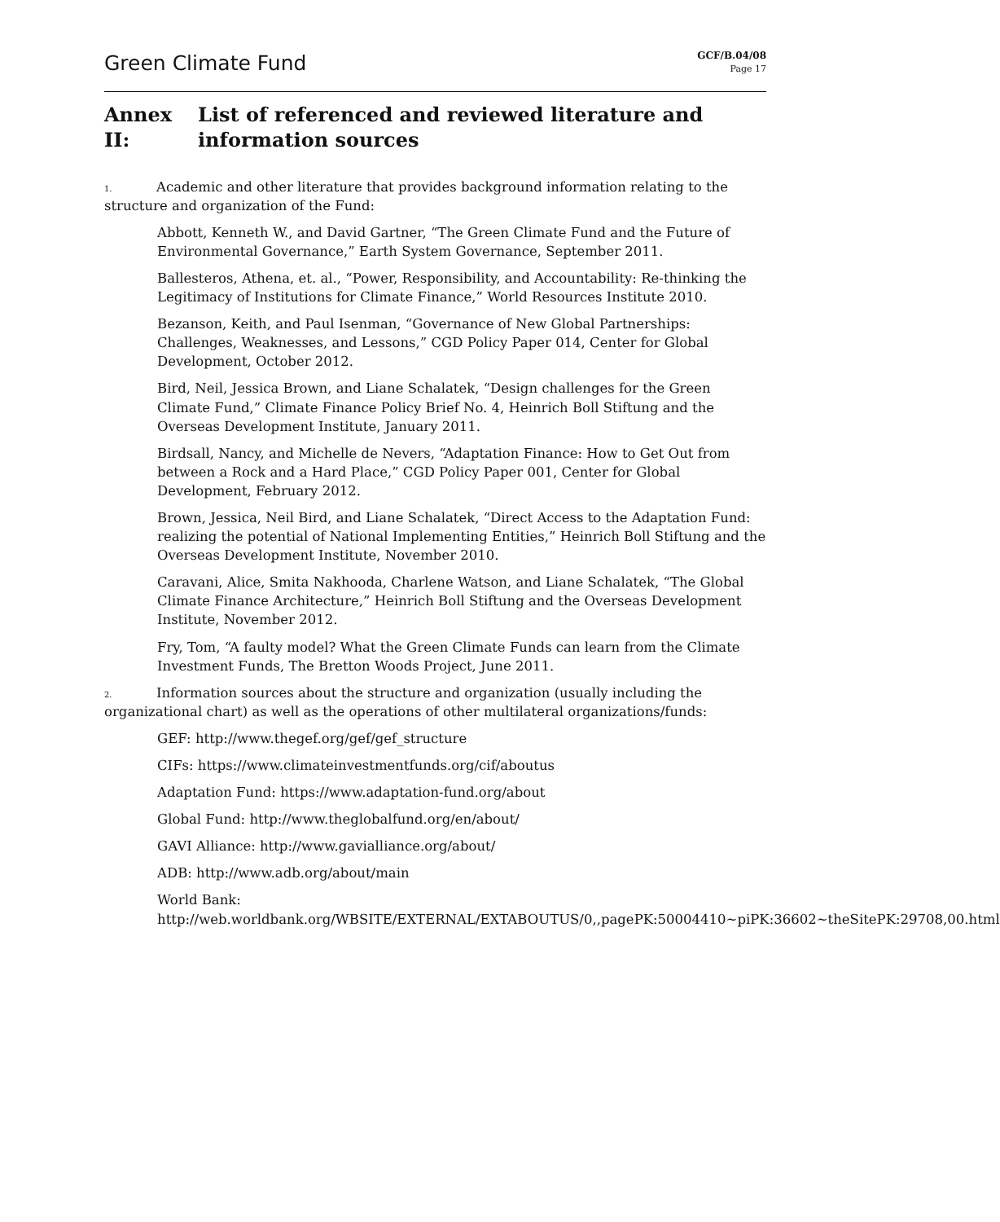Green Climate Fund
GCF/B.04/08
Page 17
Annex II: List of referenced and reviewed literature and information sources
1. Academic and other literature that provides background information relating to the structure and organization of the Fund:
Abbott, Kenneth W., and David Gartner, “The Green Climate Fund and the Future of Environmental Governance,” Earth System Governance, September 2011.
Ballesteros, Athena, et. al., “Power, Responsibility, and Accountability: Re-thinking the Legitimacy of Institutions for Climate Finance,” World Resources Institute 2010.
Bezanson, Keith, and Paul Isenman, “Governance of New Global Partnerships: Challenges, Weaknesses, and Lessons,” CGD Policy Paper 014, Center for Global Development, October 2012.
Bird, Neil, Jessica Brown, and Liane Schalatek, “Design challenges for the Green Climate Fund,” Climate Finance Policy Brief No. 4, Heinrich Boll Stiftung and the Overseas Development Institute, January 2011.
Birdsall, Nancy, and Michelle de Nevers, “Adaptation Finance: How to Get Out from between a Rock and a Hard Place,” CGD Policy Paper 001, Center for Global Development, February 2012.
Brown, Jessica, Neil Bird, and Liane Schalatek, “Direct Access to the Adaptation Fund: realizing the potential of National Implementing Entities,” Heinrich Boll Stiftung and the Overseas Development Institute, November 2010.
Caravani, Alice, Smita Nakhooda, Charlene Watson, and Liane Schalatek, “The Global Climate Finance Architecture,” Heinrich Boll Stiftung and the Overseas Development Institute, November 2012.
Fry, Tom, “A faulty model? What the Green Climate Funds can learn from the Climate Investment Funds, The Bretton Woods Project, June 2011.
2. Information sources about the structure and organization (usually including the organizational chart) as well as the operations of other multilateral organizations/funds:
GEF: http://www.thegef.org/gef/gef_structure
CIFs: https://www.climateinvestmentfunds.org/cif/aboutus
Adaptation Fund: https://www.adaptation-fund.org/about
Global Fund: http://www.theglobalfund.org/en/about/
GAVI Alliance: http://www.gavialliance.org/about/
ADB: http://www.adb.org/about/main
World Bank: http://web.worldbank.org/WBSITE/EXTERNAL/EXTABOUTUS/0,,pagePK:50004410~piPK:36602~theSitePK:29708,00.html